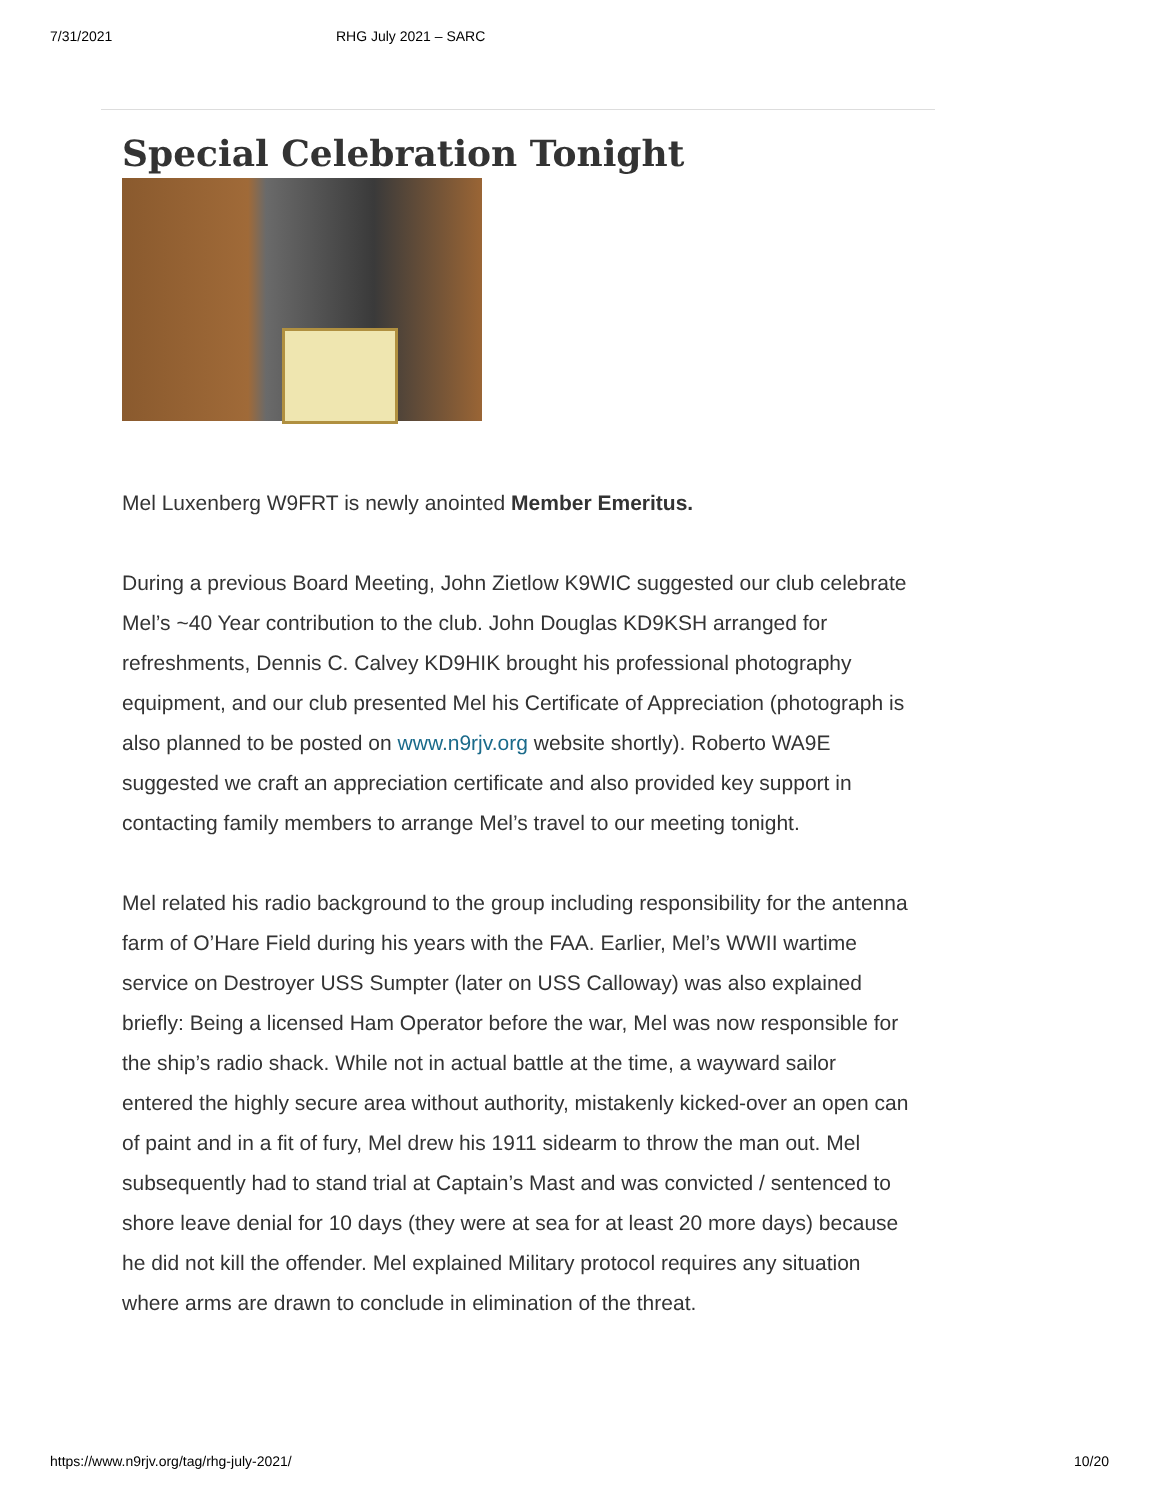7/31/2021 RHG July 2021 – SARC
Special Celebration Tonight
Mel Luxenberg W9FRT is newly anointed Member Emeritus.
During a previous Board Meeting, John Zietlow K9WIC suggested our club celebrate Mel’s ~40 Year contribution to the club. John Douglas KD9KSH arranged for refreshments, Dennis C. Calvey KD9HIK brought his professional photography equipment, and our club presented Mel his Certificate of Appreciation (photograph is also planned to be posted on www.n9rjv.org website shortly). Roberto WA9E suggested we craft an appreciation certificate and also provided key support in contacting family members to arrange Mel’s travel to our meeting tonight.
Mel related his radio background to the group including responsibility for the antenna farm of O’Hare Field during his years with the FAA. Earlier, Mel’s WWII wartime service on Destroyer USS Sumpter (later on USS Calloway) was also explained briefly: Being a licensed Ham Operator before the war, Mel was now responsible for the ship’s radio shack. While not in actual battle at the time, a wayward sailor entered the highly secure area without authority, mistakenly kicked-over an open can of paint and in a fit of fury, Mel drew his 1911 sidearm to throw the man out. Mel subsequently had to stand trial at Captain’s Mast and was convicted / sentenced to shore leave denial for 10 days (they were at sea for at least 20 more days) because he did not kill the offender. Mel explained Military protocol requires any situation where arms are drawn to conclude in elimination of the threat.
https://www.n9rjv.org/tag/rhg-july-2021/ 10/20